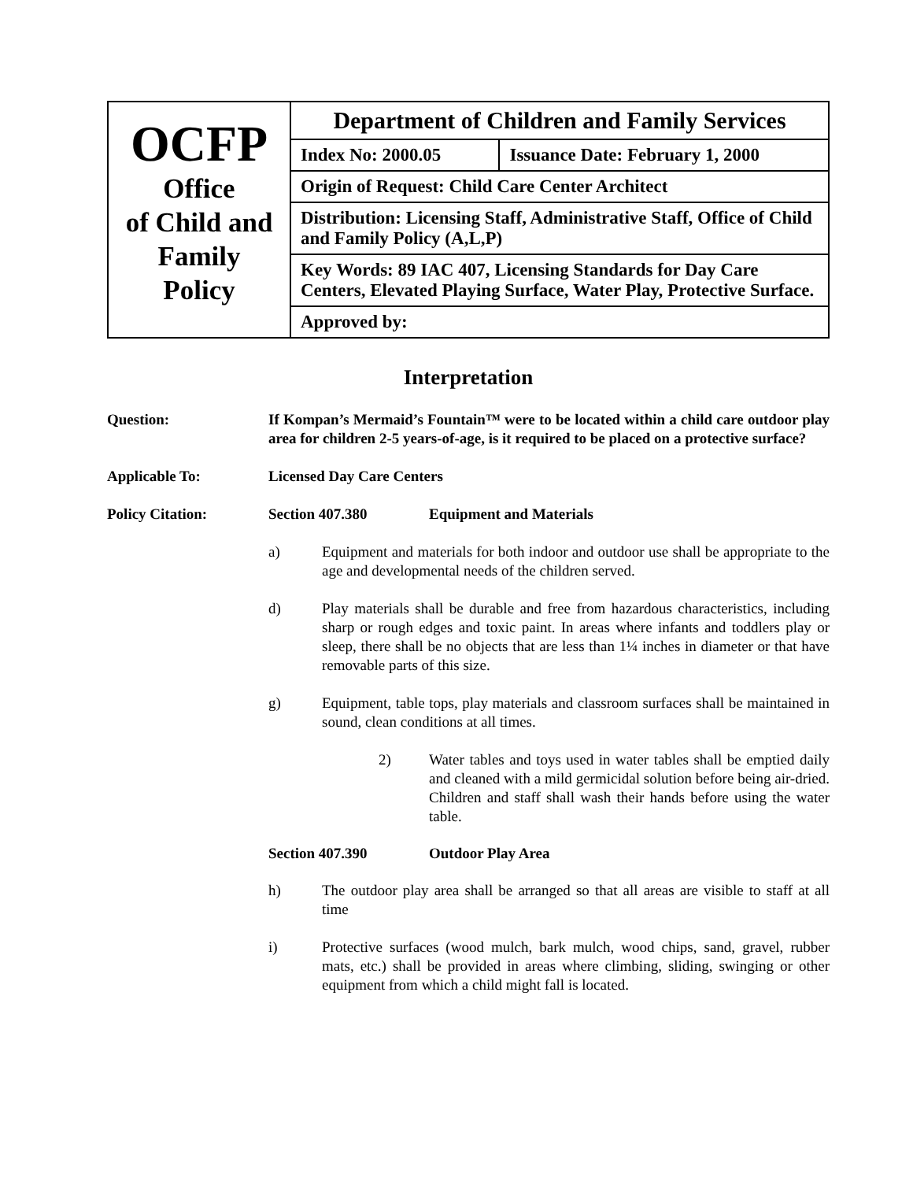| OCFP Office of Child and Family Policy | Department of Children and Family Services | |
| | Index No: 2000.05 | Issuance Date: February 1, 2000 |
| | Origin of Request: Child Care Center Architect | |
| | Distribution: Licensing Staff, Administrative Staff, Office of Child and Family Policy (A,L,P) | |
| | Key Words: 89 IAC 407, Licensing Standards for Day Care Centers, Elevated Playing Surface, Water Play, Protective Surface. | |
| | Approved by: | |
Interpretation
Question: If Kompan’s Mermaid’s Fountain™ were to be located within a child care outdoor play area for children 2-5 years-of-age, is it required to be placed on a protective surface?
Applicable To: Licensed Day Care Centers
Policy Citation: Section 407.380 Equipment and Materials
a) Equipment and materials for both indoor and outdoor use shall be appropriate to the age and developmental needs of the children served.
d) Play materials shall be durable and free from hazardous characteristics, including sharp or rough edges and toxic paint. In areas where infants and toddlers play or sleep, there shall be no objects that are less than 1¼ inches in diameter or that have removable parts of this size.
g) Equipment, table tops, play materials and classroom surfaces shall be maintained in sound, clean conditions at all times.
2) Water tables and toys used in water tables shall be emptied daily and cleaned with a mild germicidal solution before being air-dried. Children and staff shall wash their hands before using the water table.
Section 407.390 Outdoor Play Area
h) The outdoor play area shall be arranged so that all areas are visible to staff at all time
i) Protective surfaces (wood mulch, bark mulch, wood chips, sand, gravel, rubber mats, etc.) shall be provided in areas where climbing, sliding, swinging or other equipment from which a child might fall is located.